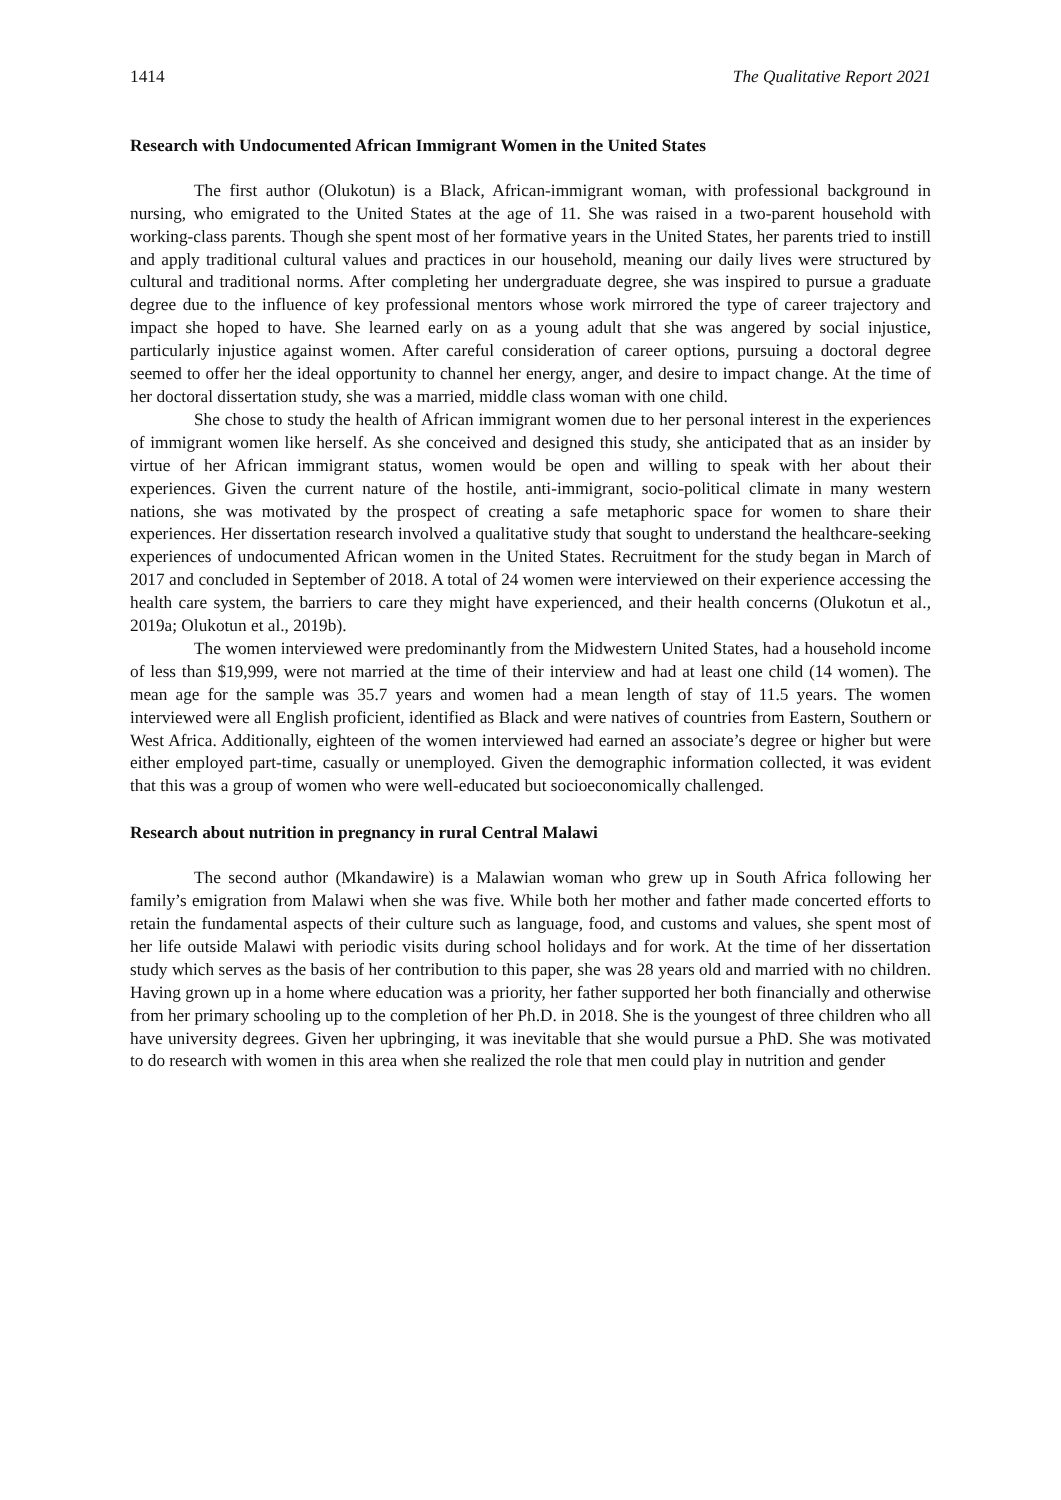1414 The Qualitative Report 2021
Research with Undocumented African Immigrant Women in the United States
The first author (Olukotun) is a Black, African-immigrant woman, with professional background in nursing, who emigrated to the United States at the age of 11. She was raised in a two-parent household with working-class parents. Though she spent most of her formative years in the United States, her parents tried to instill and apply traditional cultural values and practices in our household, meaning our daily lives were structured by cultural and traditional norms. After completing her undergraduate degree, she was inspired to pursue a graduate degree due to the influence of key professional mentors whose work mirrored the type of career trajectory and impact she hoped to have. She learned early on as a young adult that she was angered by social injustice, particularly injustice against women. After careful consideration of career options, pursuing a doctoral degree seemed to offer her the ideal opportunity to channel her energy, anger, and desire to impact change. At the time of her doctoral dissertation study, she was a married, middle class woman with one child.
She chose to study the health of African immigrant women due to her personal interest in the experiences of immigrant women like herself. As she conceived and designed this study, she anticipated that as an insider by virtue of her African immigrant status, women would be open and willing to speak with her about their experiences. Given the current nature of the hostile, anti-immigrant, socio-political climate in many western nations, she was motivated by the prospect of creating a safe metaphoric space for women to share their experiences. Her dissertation research involved a qualitative study that sought to understand the healthcare-seeking experiences of undocumented African women in the United States. Recruitment for the study began in March of 2017 and concluded in September of 2018. A total of 24 women were interviewed on their experience accessing the health care system, the barriers to care they might have experienced, and their health concerns (Olukotun et al., 2019a; Olukotun et al., 2019b).
The women interviewed were predominantly from the Midwestern United States, had a household income of less than $19,999, were not married at the time of their interview and had at least one child (14 women). The mean age for the sample was 35.7 years and women had a mean length of stay of 11.5 years. The women interviewed were all English proficient, identified as Black and were natives of countries from Eastern, Southern or West Africa. Additionally, eighteen of the women interviewed had earned an associate’s degree or higher but were either employed part-time, casually or unemployed. Given the demographic information collected, it was evident that this was a group of women who were well-educated but socioeconomically challenged.
Research about nutrition in pregnancy in rural Central Malawi
The second author (Mkandawire) is a Malawian woman who grew up in South Africa following her family’s emigration from Malawi when she was five. While both her mother and father made concerted efforts to retain the fundamental aspects of their culture such as language, food, and customs and values, she spent most of her life outside Malawi with periodic visits during school holidays and for work. At the time of her dissertation study which serves as the basis of her contribution to this paper, she was 28 years old and married with no children. Having grown up in a home where education was a priority, her father supported her both financially and otherwise from her primary schooling up to the completion of her Ph.D. in 2018. She is the youngest of three children who all have university degrees. Given her upbringing, it was inevitable that she would pursue a PhD. She was motivated to do research with women in this area when she realized the role that men could play in nutrition and gender